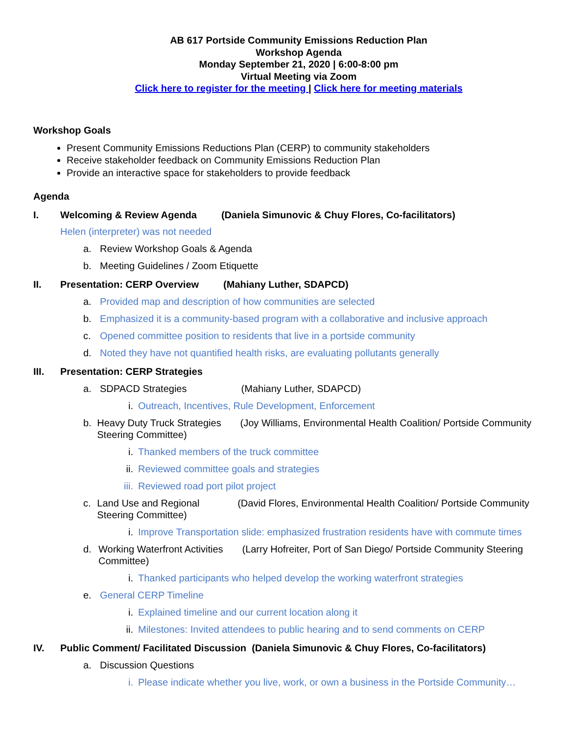AB 617 Portside Community Emissions Reduction Plan
Workshop Agenda
Monday September 21, 2020 | 6:00-8:00 pm
Virtual Meeting via Zoom
Click here to register for the meeting | Click here for meeting materials
Workshop Goals
Present Community Emissions Reductions Plan (CERP) to community stakeholders
Receive stakeholder feedback on Community Emissions Reduction Plan
Provide an interactive space for stakeholders to provide feedback
Agenda
I. Welcoming & Review Agenda (Daniela Simunovic & Chuy Flores, Co-facilitators)
Helen (interpreter) was not needed
a. Review Workshop Goals & Agenda
b. Meeting Guidelines / Zoom Etiquette
II. Presentation: CERP Overview (Mahiany Luther, SDAPCD)
a. Provided map and description of how communities are selected
b. Emphasized it is a community-based program with a collaborative and inclusive approach
c. Opened committee position to residents that live in a portside community
d. Noted they have not quantified health risks, are evaluating pollutants generally
III. Presentation: CERP Strategies
a. SDPACD Strategies (Mahiany Luther, SDAPCD)
i. Outreach, Incentives, Rule Development, Enforcement
b. Heavy Duty Truck Strategies (Joy Williams, Environmental Health Coalition/ Portside Community Steering Committee)
i. Thanked members of the truck committee
ii. Reviewed committee goals and strategies
iii. Reviewed road port pilot project
c. Land Use and Regional (David Flores, Environmental Health Coalition/ Portside Community Steering Committee)
i. Improve Transportation slide: emphasized frustration residents have with commute times
d. Working Waterfront Activities (Larry Hofreiter, Port of San Diego/ Portside Community Steering Committee)
i. Thanked participants who helped develop the working waterfront strategies
e. General CERP Timeline
i. Explained timeline and our current location along it
ii. Milestones: Invited attendees to public hearing and to send comments on CERP
IV. Public Comment/ Facilitated Discussion (Daniela Simunovic & Chuy Flores, Co-facilitators)
a. Discussion Questions
i. Please indicate whether you live, work, or own a business in the Portside Community…